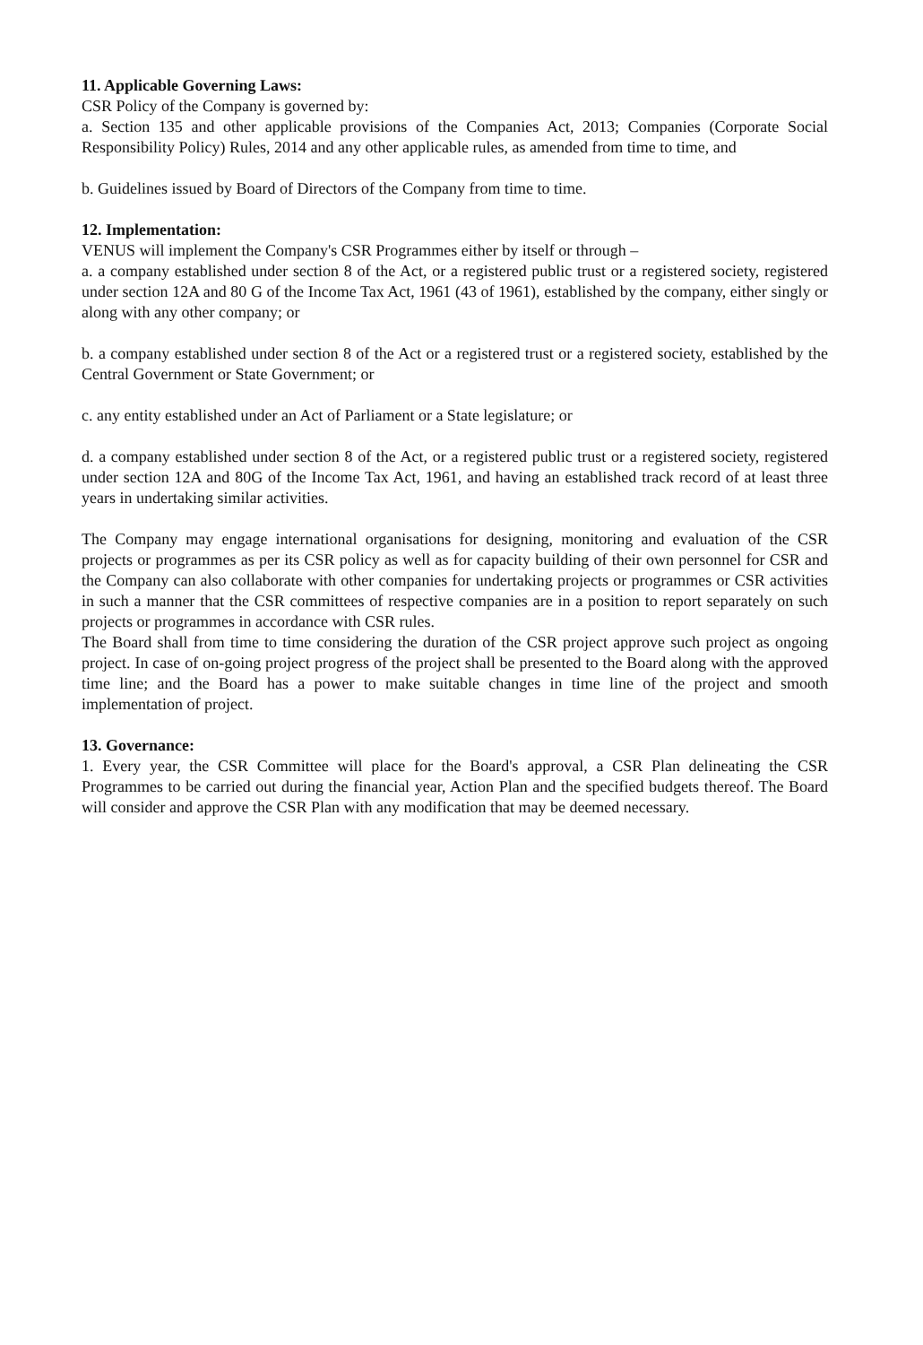11. Applicable Governing Laws:
CSR Policy of the Company is governed by:
a. Section 135 and other applicable provisions of the Companies Act, 2013; Companies (Corporate Social Responsibility Policy) Rules, 2014 and any other applicable rules, as amended from time to time, and
b. Guidelines issued by Board of Directors of the Company from time to time.
12. Implementation:
VENUS will implement the Company's CSR Programmes either by itself or through –
a. a company established under section 8 of the Act, or a registered public trust or a registered society, registered under section 12A and 80 G of the Income Tax Act, 1961 (43 of 1961), established by the company, either singly or along with any other company; or
b. a company established under section 8 of the Act or a registered trust or a registered society, established by the Central Government or State Government; or
c. any entity established under an Act of Parliament or a State legislature; or
d. a company established under section 8 of the Act, or a registered public trust or a registered society, registered under section 12A and 80G of the Income Tax Act, 1961, and having an established track record of at least three years in undertaking similar activities.
The Company may engage international organisations for designing, monitoring and evaluation of the CSR projects or programmes as per its CSR policy as well as for capacity building of their own personnel for CSR and the Company can also collaborate with other companies for undertaking projects or programmes or CSR activities in such a manner that the CSR committees of respective companies are in a position to report separately on such projects or programmes in accordance with CSR rules.
The Board shall from time to time considering the duration of the CSR project approve such project as ongoing project. In case of on-going project progress of the project shall be presented to the Board along with the approved time line; and the Board has a power to make suitable changes in time line of the project and smooth implementation of project.
13. Governance:
1. Every year, the CSR Committee will place for the Board's approval, a CSR Plan delineating the CSR Programmes to be carried out during the financial year, Action Plan and the specified budgets thereof. The Board will consider and approve the CSR Plan with any modification that may be deemed necessary.